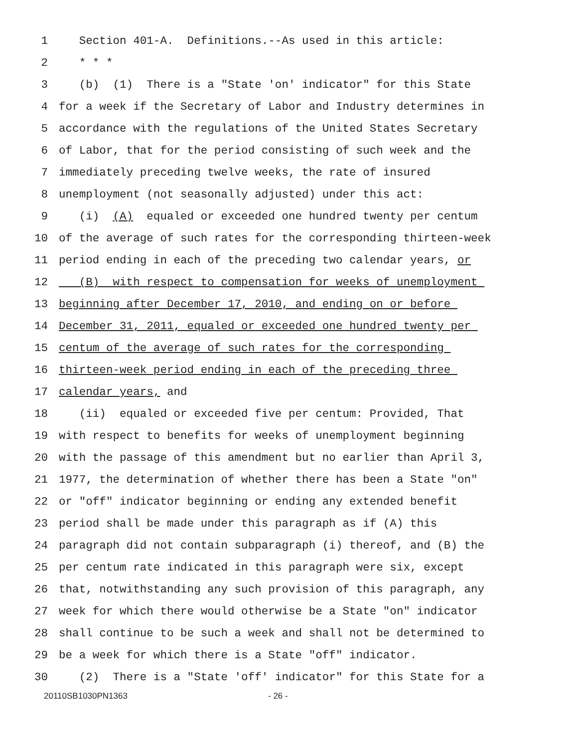1 Section 401-A. Definitions.--As used in this article:
2 * * *
3 (b) (1) There is a "State 'on' indicator" for this State
4 for a week if the Secretary of Labor and Industry determines in
5 accordance with the regulations of the United States Secretary
6 of Labor, that for the period consisting of such week and the
7 immediately preceding twelve weeks, the rate of insured
8 unemployment (not seasonally adjusted) under this act:
9 (i) (A) equaled or exceeded one hundred twenty per centum
10 of the average of such rates for the corresponding thirteen-week
11 period ending in each of the preceding two calendar years, or
12 (B) with respect to compensation for weeks of unemployment
13 beginning after December 17, 2010, and ending on or before
14 December 31, 2011, equaled or exceeded one hundred twenty per
15 centum of the average of such rates for the corresponding
16 thirteen-week period ending in each of the preceding three
17 calendar years, and
18 (ii) equaled or exceeded five per centum: Provided, That
19 with respect to benefits for weeks of unemployment beginning
20 with the passage of this amendment but no earlier than April 3,
21 1977, the determination of whether there has been a State "on"
22 or "off" indicator beginning or ending any extended benefit
23 period shall be made under this paragraph as if (A) this
24 paragraph did not contain subparagraph (i) thereof, and (B) the
25 per centum rate indicated in this paragraph were six, except
26 that, notwithstanding any such provision of this paragraph, any
27 week for which there would otherwise be a State "on" indicator
28 shall continue to be such a week and shall not be determined to
29 be a week for which there is a State "off" indicator.
30 (2) There is a "State 'off' indicator" for this State for a
20110SB1030PN1363 - 26 -